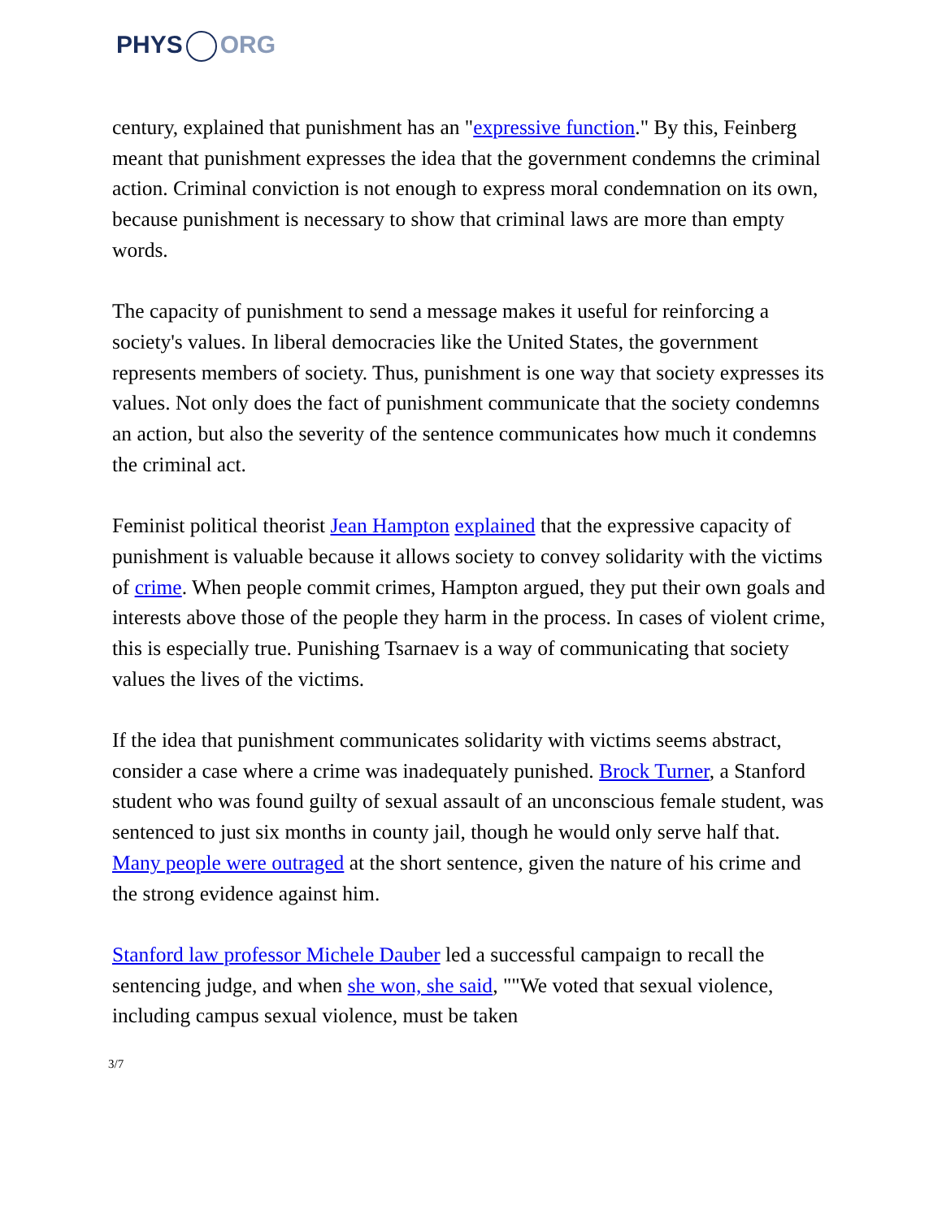PHYS ORG
century, explained that punishment has an "expressive function." By this, Feinberg meant that punishment expresses the idea that the government condemns the criminal action. Criminal conviction is not enough to express moral condemnation on its own, because punishment is necessary to show that criminal laws are more than empty words.
The capacity of punishment to send a message makes it useful for reinforcing a society's values. In liberal democracies like the United States, the government represents members of society. Thus, punishment is one way that society expresses its values. Not only does the fact of punishment communicate that the society condemns an action, but also the severity of the sentence communicates how much it condemns the criminal act.
Feminist political theorist Jean Hampton explained that the expressive capacity of punishment is valuable because it allows society to convey solidarity with the victims of crime. When people commit crimes, Hampton argued, they put their own goals and interests above those of the people they harm in the process. In cases of violent crime, this is especially true. Punishing Tsarnaev is a way of communicating that society values the lives of the victims.
If the idea that punishment communicates solidarity with victims seems abstract, consider a case where a crime was inadequately punished. Brock Turner, a Stanford student who was found guilty of sexual assault of an unconscious female student, was sentenced to just six months in county jail, though he would only serve half that. Many people were outraged at the short sentence, given the nature of his crime and the strong evidence against him.
Stanford law professor Michele Dauber led a successful campaign to recall the sentencing judge, and when she won, she said, ""We voted that sexual violence, including campus sexual violence, must be taken
3/7